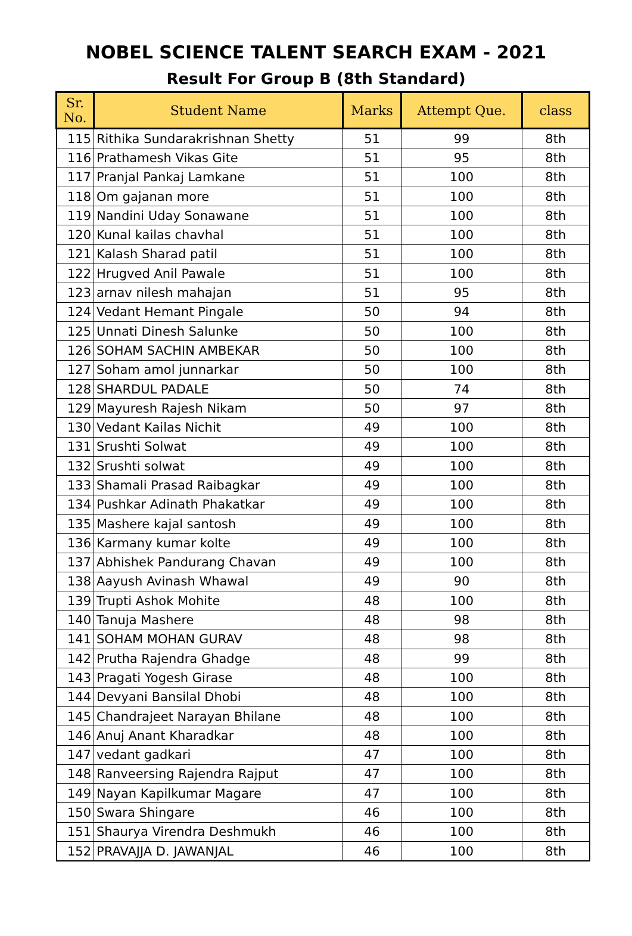NOBEL SCIENCE TALENT SEARCH EXAM - 2021
Result For Group B (8th Standard)
| Sr. No. | Student Name | Marks | Attempt Que. | class |
| --- | --- | --- | --- | --- |
| 115 | Rithika Sundarakrishnan Shetty | 51 | 99 | 8th |
| 116 | Prathamesh Vikas Gite | 51 | 95 | 8th |
| 117 | Pranjal Pankaj Lamkane | 51 | 100 | 8th |
| 118 | Om gajanan more | 51 | 100 | 8th |
| 119 | Nandini Uday Sonawane | 51 | 100 | 8th |
| 120 | Kunal kailas chavhal | 51 | 100 | 8th |
| 121 | Kalash Sharad patil | 51 | 100 | 8th |
| 122 | Hrugved Anil Pawale | 51 | 100 | 8th |
| 123 | arnav nilesh mahajan | 51 | 95 | 8th |
| 124 | Vedant Hemant Pingale | 50 | 94 | 8th |
| 125 | Unnati Dinesh Salunke | 50 | 100 | 8th |
| 126 | SOHAM SACHIN AMBEKAR | 50 | 100 | 8th |
| 127 | Soham amol junnarkar | 50 | 100 | 8th |
| 128 | SHARDUL PADALE | 50 | 74 | 8th |
| 129 | Mayuresh Rajesh Nikam | 50 | 97 | 8th |
| 130 | Vedant Kailas Nichit | 49 | 100 | 8th |
| 131 | Srushti Solwat | 49 | 100 | 8th |
| 132 | Srushti solwat | 49 | 100 | 8th |
| 133 | Shamali Prasad Raibagkar | 49 | 100 | 8th |
| 134 | Pushkar Adinath Phakatkar | 49 | 100 | 8th |
| 135 | Mashere kajal santosh | 49 | 100 | 8th |
| 136 | Karmany kumar kolte | 49 | 100 | 8th |
| 137 | Abhishek Pandurang Chavan | 49 | 100 | 8th |
| 138 | Aayush Avinash Whawal | 49 | 90 | 8th |
| 139 | Trupti Ashok Mohite | 48 | 100 | 8th |
| 140 | Tanuja Mashere | 48 | 98 | 8th |
| 141 | SOHAM MOHAN GURAV | 48 | 98 | 8th |
| 142 | Prutha Rajendra Ghadge | 48 | 99 | 8th |
| 143 | Pragati Yogesh Girase | 48 | 100 | 8th |
| 144 | Devyani Bansilal Dhobi | 48 | 100 | 8th |
| 145 | Chandrajeet Narayan Bhilane | 48 | 100 | 8th |
| 146 | Anuj Anant Kharadkar | 48 | 100 | 8th |
| 147 | vedant gadkari | 47 | 100 | 8th |
| 148 | Ranveersing Rajendra Rajput | 47 | 100 | 8th |
| 149 | Nayan Kapilkumar Magare | 47 | 100 | 8th |
| 150 | Swara Shingare | 46 | 100 | 8th |
| 151 | Shaurya Virendra Deshmukh | 46 | 100 | 8th |
| 152 | PRAVAJJA D. JAWANJAL | 46 | 100 | 8th |